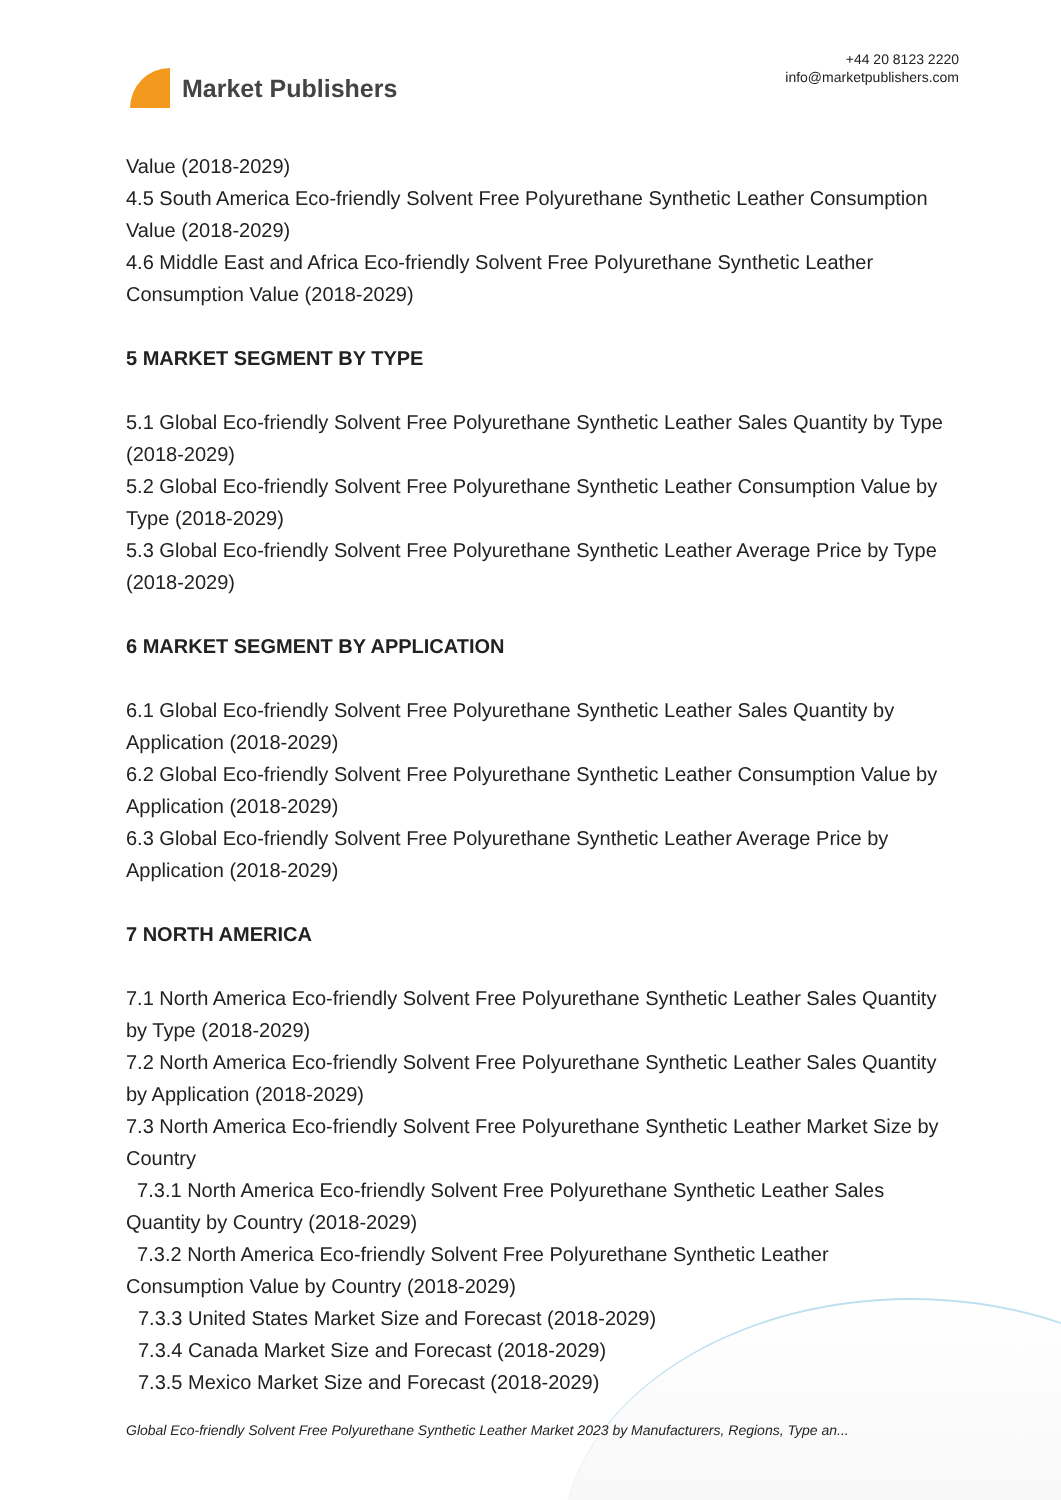Market Publishers
+44 20 8123 2220
info@marketpublishers.com
Value (2018-2029)
4.5 South America Eco-friendly Solvent Free Polyurethane Synthetic Leather Consumption Value (2018-2029)
4.6 Middle East and Africa Eco-friendly Solvent Free Polyurethane Synthetic Leather Consumption Value (2018-2029)
5 MARKET SEGMENT BY TYPE
5.1 Global Eco-friendly Solvent Free Polyurethane Synthetic Leather Sales Quantity by Type (2018-2029)
5.2 Global Eco-friendly Solvent Free Polyurethane Synthetic Leather Consumption Value by Type (2018-2029)
5.3 Global Eco-friendly Solvent Free Polyurethane Synthetic Leather Average Price by Type (2018-2029)
6 MARKET SEGMENT BY APPLICATION
6.1 Global Eco-friendly Solvent Free Polyurethane Synthetic Leather Sales Quantity by Application (2018-2029)
6.2 Global Eco-friendly Solvent Free Polyurethane Synthetic Leather Consumption Value by Application (2018-2029)
6.3 Global Eco-friendly Solvent Free Polyurethane Synthetic Leather Average Price by Application (2018-2029)
7 NORTH AMERICA
7.1 North America Eco-friendly Solvent Free Polyurethane Synthetic Leather Sales Quantity by Type (2018-2029)
7.2 North America Eco-friendly Solvent Free Polyurethane Synthetic Leather Sales Quantity by Application (2018-2029)
7.3 North America Eco-friendly Solvent Free Polyurethane Synthetic Leather Market Size by Country
7.3.1 North America Eco-friendly Solvent Free Polyurethane Synthetic Leather Sales Quantity by Country (2018-2029)
7.3.2 North America Eco-friendly Solvent Free Polyurethane Synthetic Leather Consumption Value by Country (2018-2029)
7.3.3 United States Market Size and Forecast (2018-2029)
7.3.4 Canada Market Size and Forecast (2018-2029)
7.3.5 Mexico Market Size and Forecast (2018-2029)
Global Eco-friendly Solvent Free Polyurethane Synthetic Leather Market 2023 by Manufacturers, Regions, Type an...